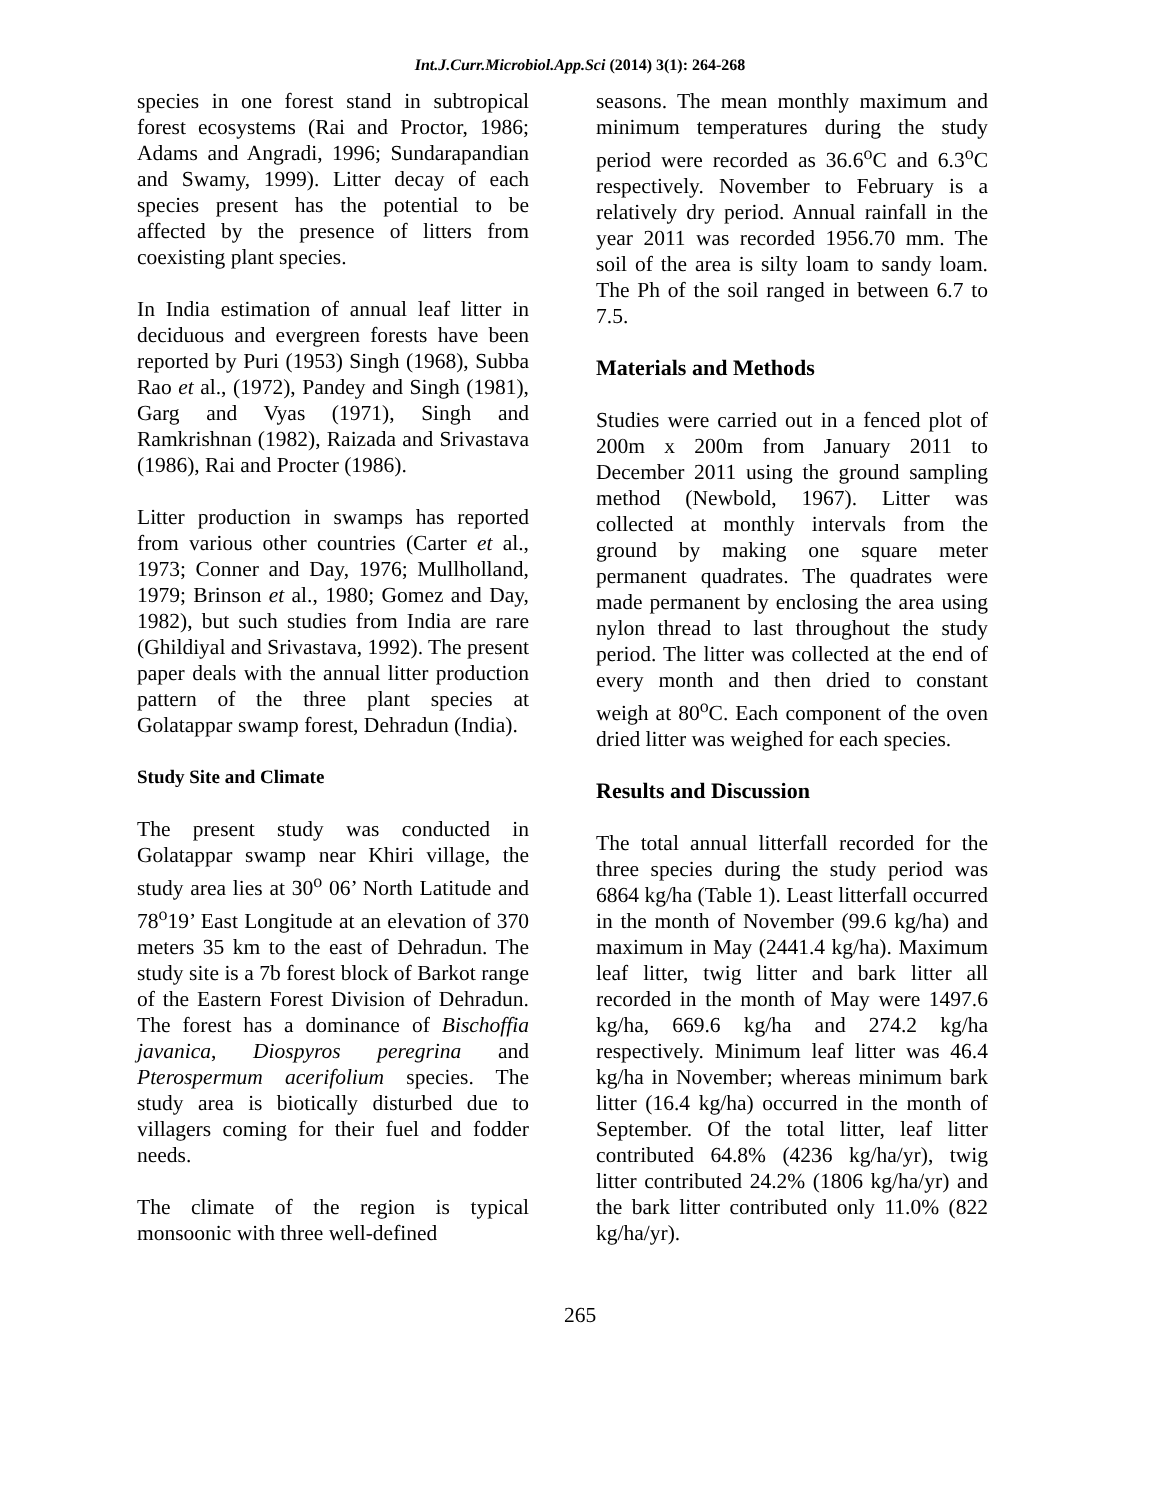Int.J.Curr.Microbiol.App.Sci (2014) 3(1): 264-268
species in one forest stand in subtropical forest ecosystems (Rai and Proctor, 1986; Adams and Angradi, 1996; Sundarapandian and Swamy, 1999). Litter decay of each species present has the potential to be affected by the presence of litters from coexisting plant species.
In India estimation of annual leaf litter in deciduous and evergreen forests have been reported by Puri (1953) Singh (1968), Subba Rao et al., (1972), Pandey and Singh (1981), Garg and Vyas (1971), Singh and Ramkrishnan (1982), Raizada and Srivastava (1986), Rai and Procter (1986).
Litter production in swamps has reported from various other countries (Carter et al., 1973; Conner and Day, 1976; Mullholland, 1979; Brinson et al., 1980; Gomez and Day, 1982), but such studies from India are rare (Ghildiyal and Srivastava, 1992). The present paper deals with the annual litter production pattern of the three plant species at Golatappar swamp forest, Dehradun (India).
Study Site and Climate
The present study was conducted in Golatappar swamp near Khiri village, the study area lies at 30<sup>o</sup> 06’ North Latitude and 78<sup>o</sup>19’ East Longitude at an elevation of 370 meters 35 km to the east of Dehradun. The study site is a 7b forest block of Barkot range of the Eastern Forest Division of Dehradun. The forest has a dominance of Bischoffia javanica, Diospyros peregrina and Pterospermum acerifolium species. The study area is biotically disturbed due to villagers coming for their fuel and fodder needs.
The climate of the region is typical monsoonic with three well-defined
seasons. The mean monthly maximum and minimum temperatures during the study period were recorded as 36.6<sup>o</sup>C and 6.3<sup>o</sup>C respectively. November to February is a relatively dry period. Annual rainfall in the year 2011 was recorded 1956.70 mm. The soil of the area is silty loam to sandy loam. The Ph of the soil ranged in between 6.7 to 7.5.
Materials and Methods
Studies were carried out in a fenced plot of 200m x 200m from January 2011 to December 2011 using the ground sampling method (Newbold, 1967). Litter was collected at monthly intervals from the ground by making one square meter permanent quadrates. The quadrates were made permanent by enclosing the area using nylon thread to last throughout the study period. The litter was collected at the end of every month and then dried to constant weigh at 80<sup>o</sup>C. Each component of the oven dried litter was weighed for each species.
Results and Discussion
The total annual litterfall recorded for the three species during the study period was 6864 kg/ha (Table 1). Least litterfall occurred in the month of November (99.6 kg/ha) and maximum in May (2441.4 kg/ha). Maximum leaf litter, twig litter and bark litter all recorded in the month of May were 1497.6 kg/ha, 669.6 kg/ha and 274.2 kg/ha respectively. Minimum leaf litter was 46.4 kg/ha in November; whereas minimum bark litter (16.4 kg/ha) occurred in the month of September. Of the total litter, leaf litter contributed 64.8% (4236 kg/ha/yr), twig litter contributed 24.2% (1806 kg/ha/yr) and the bark litter contributed only 11.0% (822 kg/ha/yr).
265